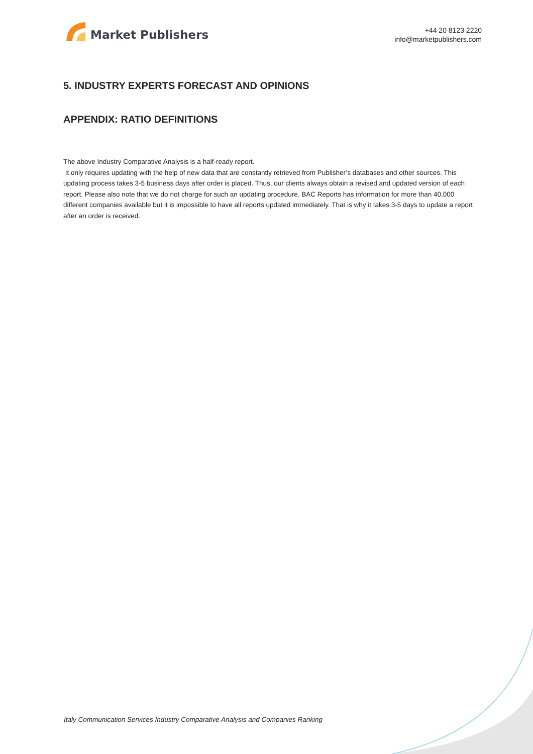Market Publishers
+44 20 8123 2220
info@marketpublishers.com
5. INDUSTRY EXPERTS FORECAST AND OPINIONS
APPENDIX: RATIO DEFINITIONS
The above Industry Comparative Analysis is a half-ready report.
It only requires updating with the help of new data that are constantly retrieved from Publisher’s databases and other sources. This updating process takes 3-5 business days after order is placed. Thus, our clients always obtain a revised and updated version of each report. Please also note that we do not charge for such an updating procedure. BAC Reports has information for more than 40,000 different companies available but it is impossible to have all reports updated immediately. That is why it takes 3-5 days to update a report after an order is received.
Italy Communication Services Industry Comparative Analysis and Companies Ranking